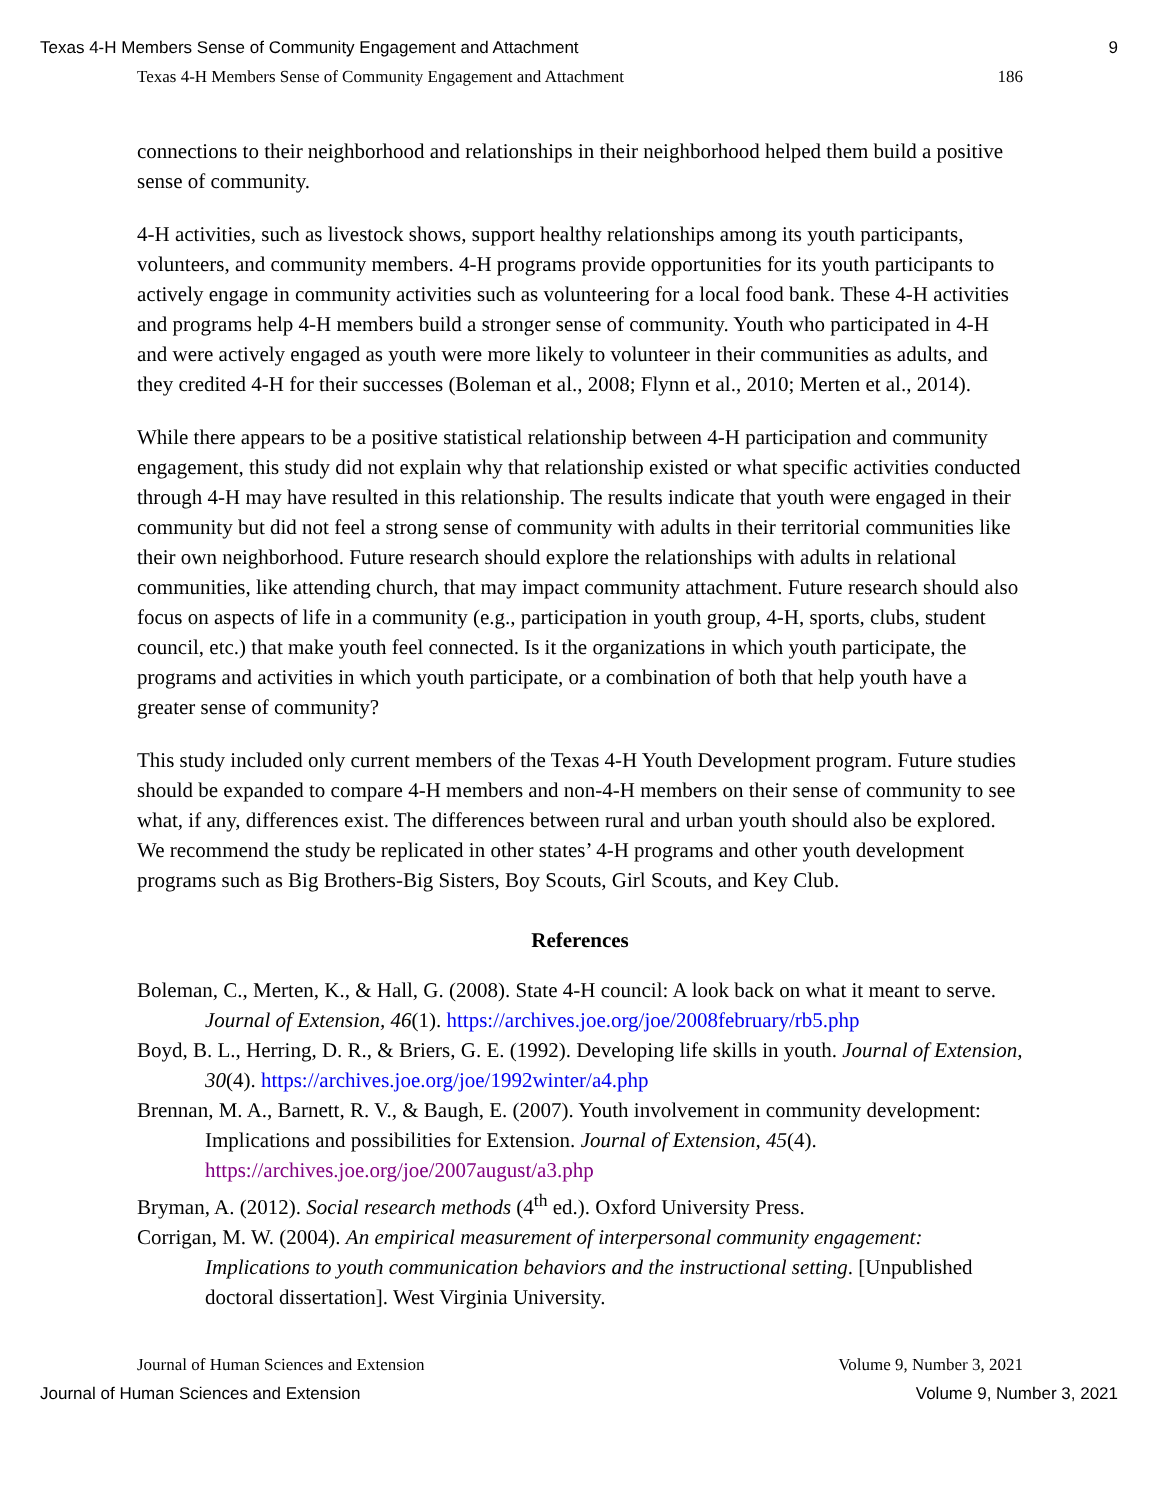Texas 4-H Members Sense of Community Engagement and Attachment 9
Texas 4-H Members Sense of Community Engagement and Attachment 186
connections to their neighborhood and relationships in their neighborhood helped them build a positive sense of community.
4-H activities, such as livestock shows, support healthy relationships among its youth participants, volunteers, and community members. 4-H programs provide opportunities for its youth participants to actively engage in community activities such as volunteering for a local food bank. These 4-H activities and programs help 4-H members build a stronger sense of community. Youth who participated in 4-H and were actively engaged as youth were more likely to volunteer in their communities as adults, and they credited 4-H for their successes (Boleman et al., 2008; Flynn et al., 2010; Merten et al., 2014).
While there appears to be a positive statistical relationship between 4-H participation and community engagement, this study did not explain why that relationship existed or what specific activities conducted through 4-H may have resulted in this relationship. The results indicate that youth were engaged in their community but did not feel a strong sense of community with adults in their territorial communities like their own neighborhood. Future research should explore the relationships with adults in relational communities, like attending church, that may impact community attachment. Future research should also focus on aspects of life in a community (e.g., participation in youth group, 4-H, sports, clubs, student council, etc.) that make youth feel connected. Is it the organizations in which youth participate, the programs and activities in which youth participate, or a combination of both that help youth have a greater sense of community?
This study included only current members of the Texas 4-H Youth Development program. Future studies should be expanded to compare 4-H members and non-4-H members on their sense of community to see what, if any, differences exist. The differences between rural and urban youth should also be explored. We recommend the study be replicated in other states’ 4-H programs and other youth development programs such as Big Brothers-Big Sisters, Boy Scouts, Girl Scouts, and Key Club.
References
Boleman, C., Merten, K., & Hall, G. (2008). State 4-H council: A look back on what it meant to serve. Journal of Extension, 46(1). https://archives.joe.org/joe/2008february/rb5.php
Boyd, B. L., Herring, D. R., & Briers, G. E. (1992). Developing life skills in youth. Journal of Extension, 30(4). https://archives.joe.org/joe/1992winter/a4.php
Brennan, M. A., Barnett, R. V., & Baugh, E. (2007). Youth involvement in community development: Implications and possibilities for Extension. Journal of Extension, 45(4). https://archives.joe.org/joe/2007august/a3.php
Bryman, A. (2012). Social research methods (4<sup>th</sup> ed.). Oxford University Press.
Corrigan, M. W. (2004). An empirical measurement of interpersonal community engagement: Implications to youth communication behaviors and the instructional setting. [Unpublished doctoral dissertation]. West Virginia University.
Journal of Human Sciences and Extension Volume 9, Number 3, 2021
Journal of Human Sciences and Extension Volume 9, Number 3, 2021